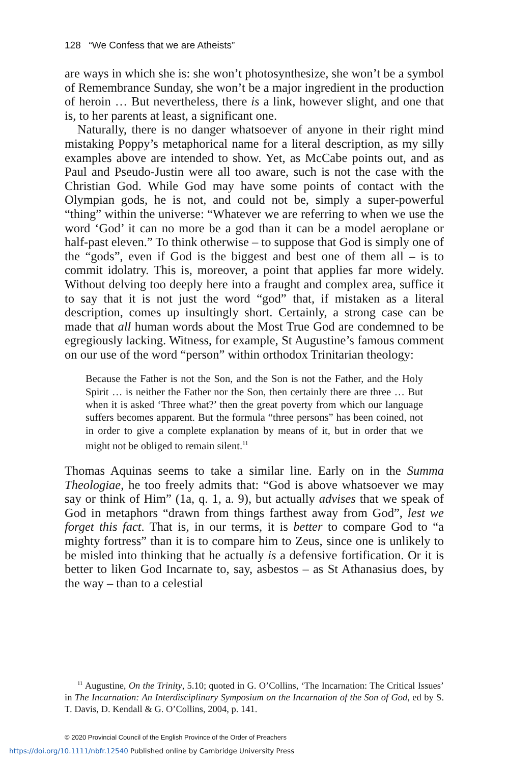128 “We Confess that we are Atheists”
are ways in which she is: she won’t photosynthesize, she won’t be a symbol of Remembrance Sunday, she won’t be a major ingredient in the production of heroin … But nevertheless, there is a link, however slight, and one that is, to her parents at least, a significant one.
Naturally, there is no danger whatsoever of anyone in their right mind mistaking Poppy’s metaphorical name for a literal description, as my silly examples above are intended to show. Yet, as McCabe points out, and as Paul and Pseudo-Justin were all too aware, such is not the case with the Christian God. While God may have some points of contact with the Olympian gods, he is not, and could not be, simply a super-powerful “thing” within the universe: “Whatever we are referring to when we use the word ‘God’ it can no more be a god than it can be a model aeroplane or half-past eleven.” To think otherwise – to suppose that God is simply one of the “gods”, even if God is the biggest and best one of them all – is to commit idolatry. This is, moreover, a point that applies far more widely. Without delving too deeply here into a fraught and complex area, suffice it to say that it is not just the word “god” that, if mistaken as a literal description, comes up insultingly short. Certainly, a strong case can be made that all human words about the Most True God are condemned to be egregiously lacking. Witness, for example, St Augustine’s famous comment on our use of the word “person” within orthodox Trinitarian theology:
Because the Father is not the Son, and the Son is not the Father, and the Holy Spirit … is neither the Father nor the Son, then certainly there are three … But when it is asked ‘Three what?’ then the great poverty from which our language suffers becomes apparent. But the formula “three persons” has been coined, not in order to give a complete explanation by means of it, but in order that we might not be obliged to remain silent.<sup>11</sup>
Thomas Aquinas seems to take a similar line. Early on in the Summa Theologiae, he too freely admits that: “God is above whatsoever we may say or think of Him” (1a, q. 1, a. 9), but actually advises that we speak of God in metaphors “drawn from things farthest away from God”, lest we forget this fact. That is, in our terms, it is better to compare God to “a mighty fortress” than it is to compare him to Zeus, since one is unlikely to be misled into thinking that he actually is a defensive fortification. Or it is better to liken God Incarnate to, say, asbestos – as St Athanasius does, by the way – than to a celestial
<sup>11</sup> Augustine, On the Trinity, 5.10; quoted in G. O’Collins, ‘The Incarnation: The Critical Issues’ in The Incarnation: An Interdisciplinary Symposium on the Incarnation of the Son of God, ed by S. T. Davis, D. Kendall & G. O’Collins, 2004, p. 141.
© 2020 Provincial Council of the English Province of the Order of Preachers
https://doi.org/10.1111/nbfr.12540 Published online by Cambridge University Press